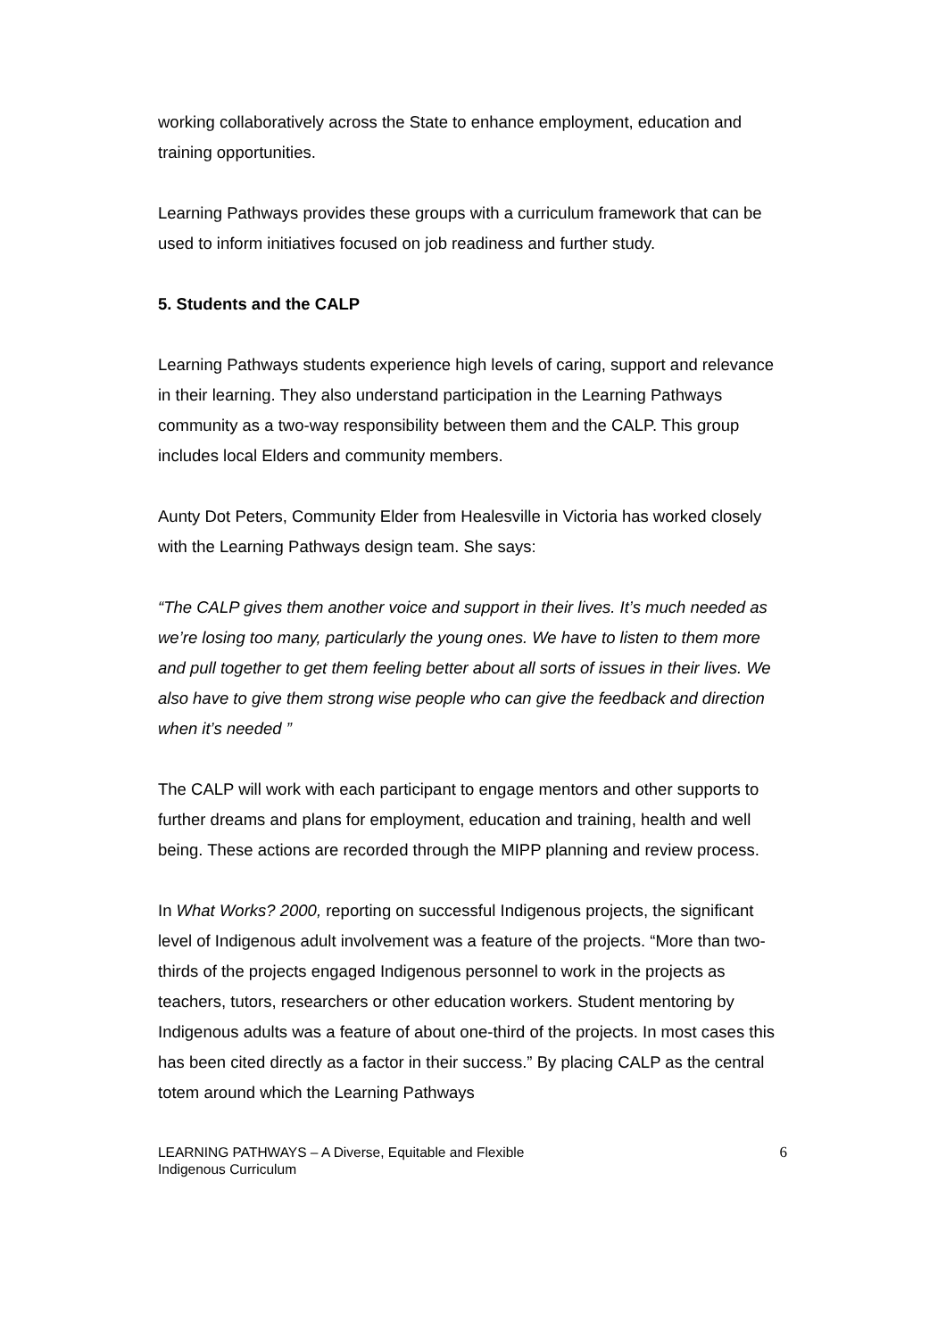working collaboratively across the State to enhance employment, education and training opportunities.
Learning Pathways provides these groups with a curriculum framework that can be used to inform initiatives focused on job readiness and further study.
5. Students and the CALP
Learning Pathways students experience high levels of caring, support and relevance in their learning. They also understand participation in the Learning Pathways community as a two-way responsibility between them and the CALP. This group includes local Elders and community members.
Aunty Dot Peters, Community Elder from Healesville in Victoria has worked closely with the Learning Pathways design team. She says:
“The CALP gives them another voice and support in their lives. It’s much needed as we’re losing too many, particularly the young ones. We have to listen to them more and pull together to get them feeling better about all sorts of issues in their lives. We also have to give them strong wise people who can give the feedback and direction when it’s needed ”
The CALP will work with each participant to engage mentors and other supports to further dreams and plans for employment, education and training, health and well being. These actions are recorded through the MIPP planning and review process.
In What Works? 2000, reporting on successful Indigenous projects, the significant level of Indigenous adult involvement was a feature of the projects. “More than two-thirds of the projects engaged Indigenous personnel to work in the projects as teachers, tutors, researchers or other education workers. Student mentoring by Indigenous adults was a feature of about one-third of the projects. In most cases this has been cited directly as a factor in their success.” By placing CALP as the central totem around which the Learning Pathways
LEARNING PATHWAYS – A Diverse, Equitable and Flexible
Indigenous Curriculum
6